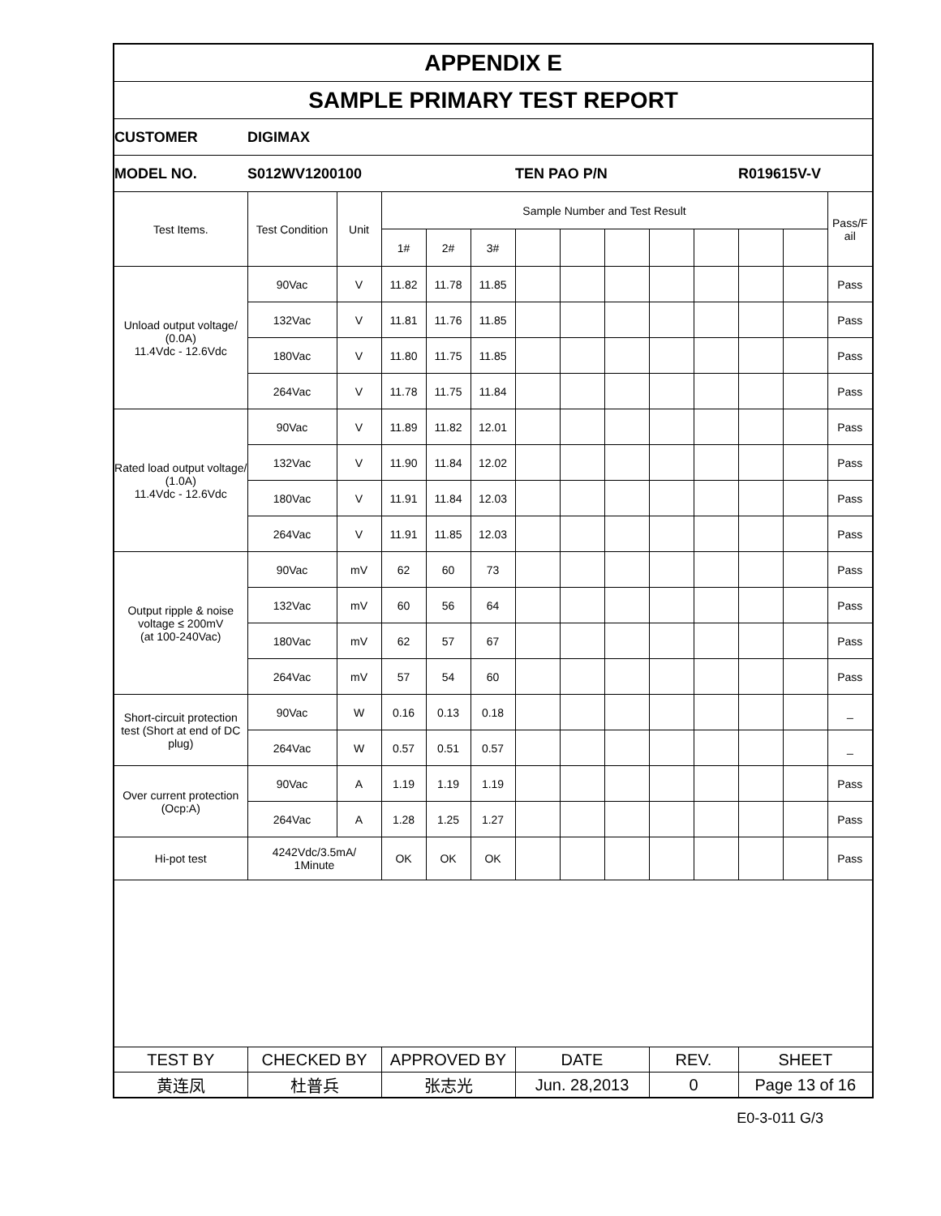| APPENDIX E | | | | | | | | | | | | | |
| SAMPLE PRIMARY TEST REPORT | | | | | | | | | | | | | |
| CUSTOMER | DIGIMAX | | | | | | | | | | | | |
| MODEL NO. | S012WV1200100 | | | | | TEN PAO P/N | | | | | R019615V-V | | |
| Test Items. | Test Condition | Unit | Sample Number and Test Result | | | | | | | | | | Pass/F ail |
| | | | 1# | 2# | 3# | | | | | | | | |
| Unload output voltage/ (0.0A) 11.4Vdc - 12.6Vdc | 90Vac | V | 11.82 | 11.78 | 11.85 | | | | | | | | Pass |
| | 132Vac | V | 11.81 | 11.76 | 11.85 | | | | | | | | Pass |
| | 180Vac | V | 11.80 | 11.75 | 11.85 | | | | | | | | Pass |
| | 264Vac | V | 11.78 | 11.75 | 11.84 | | | | | | | | Pass |
| Rated load output voltage/ (1.0A) 11.4Vdc - 12.6Vdc | 90Vac | V | 11.89 | 11.82 | 12.01 | | | | | | | | Pass |
| | 132Vac | V | 11.90 | 11.84 | 12.02 | | | | | | | | Pass |
| | 180Vac | V | 11.91 | 11.84 | 12.03 | | | | | | | | Pass |
| | 264Vac | V | 11.91 | 11.85 | 12.03 | | | | | | | | Pass |
| Output ripple & noise voltage ≤ 200mV (at 100-240Vac) | 90Vac | mV | 62 | 60 | 73 | | | | | | | | Pass |
| | 132Vac | mV | 60 | 56 | 64 | | | | | | | | Pass |
| | 180Vac | mV | 62 | 57 | 67 | | | | | | | | Pass |
| | 264Vac | mV | 57 | 54 | 60 | | | | | | | | Pass |
| Short-circuit protection test (Short at end of DC plug) | 90Vac | W | 0.16 | 0.13 | 0.18 | | | | | | | | _ |
| | 264Vac | W | 0.57 | 0.51 | 0.57 | | | | | | | | _ |
| Over current protection (Ocp:A) | 90Vac | A | 1.19 | 1.19 | 1.19 | | | | | | | | Pass |
| | 264Vac | A | 1.28 | 1.25 | 1.27 | | | | | | | | Pass |
| Hi-pot test | 4242Vdc/3.5mA/ 1Minute | | OK | OK | OK | | | | | | | | Pass |
| TEST BY | CHECKED BY | | APPROVED BY | | | DATE | | | REV. | | SHEET | | |
| 黄连凤 | 杜普兵 | | 张志光 | | | Jun. 28,2013 | | | 0 | | Page 13 of 16 | | |
E0-3-011 G/3